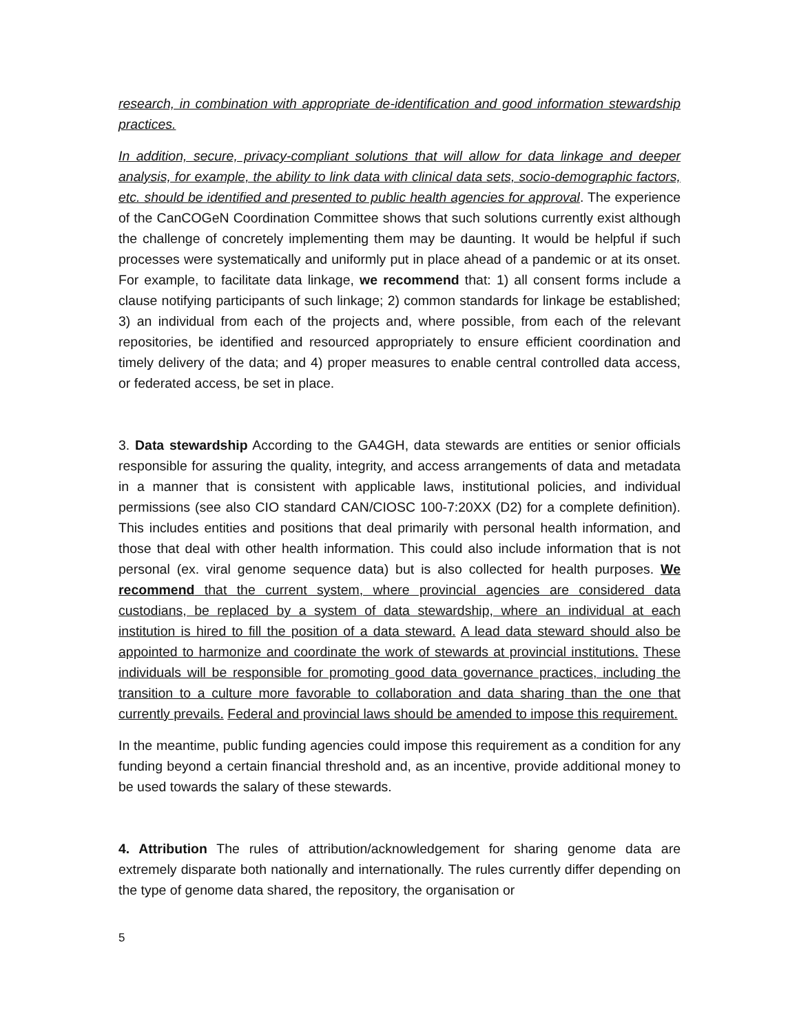research, in combination with appropriate de-identification and good information stewardship practices.
In addition, secure, privacy-compliant solutions that will allow for data linkage and deeper analysis, for example, the ability to link data with clinical data sets, socio-demographic factors, etc. should be identified and presented to public health agencies for approval. The experience of the CanCOGeN Coordination Committee shows that such solutions currently exist although the challenge of concretely implementing them may be daunting. It would be helpful if such processes were systematically and uniformly put in place ahead of a pandemic or at its onset. For example, to facilitate data linkage, we recommend that: 1) all consent forms include a clause notifying participants of such linkage; 2) common standards for linkage be established; 3) an individual from each of the projects and, where possible, from each of the relevant repositories, be identified and resourced appropriately to ensure efficient coordination and timely delivery of the data; and 4) proper measures to enable central controlled data access, or federated access, be set in place.
3. Data stewardship According to the GA4GH, data stewards are entities or senior officials responsible for assuring the quality, integrity, and access arrangements of data and metadata in a manner that is consistent with applicable laws, institutional policies, and individual permissions (see also CIO standard CAN/CIOSC 100-7:20XX (D2) for a complete definition). This includes entities and positions that deal primarily with personal health information, and those that deal with other health information. This could also include information that is not personal (ex. viral genome sequence data) but is also collected for health purposes. We recommend that the current system, where provincial agencies are considered data custodians, be replaced by a system of data stewardship, where an individual at each institution is hired to fill the position of a data steward. A lead data steward should also be appointed to harmonize and coordinate the work of stewards at provincial institutions. These individuals will be responsible for promoting good data governance practices, including the transition to a culture more favorable to collaboration and data sharing than the one that currently prevails. Federal and provincial laws should be amended to impose this requirement.
In the meantime, public funding agencies could impose this requirement as a condition for any funding beyond a certain financial threshold and, as an incentive, provide additional money to be used towards the salary of these stewards.
4. Attribution The rules of attribution/acknowledgement for sharing genome data are extremely disparate both nationally and internationally. The rules currently differ depending on the type of genome data shared, the repository, the organisation or
5